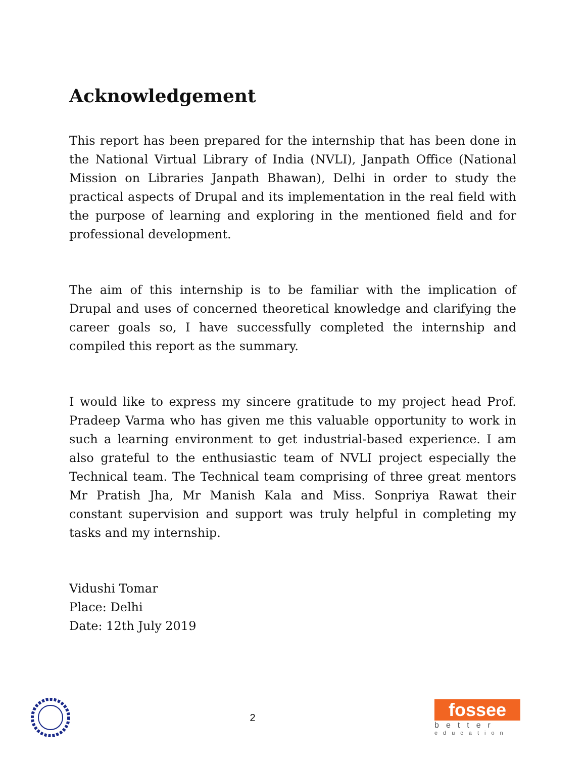Acknowledgement
This report has been prepared for the internship that has been done in the National Virtual Library of India (NVLI), Janpath Office (National Mission on Libraries Janpath Bhawan), Delhi in order to study the practical aspects of Drupal and its implementation in the real field with the purpose of learning and exploring in the mentioned field and for professional development.
The aim of this internship is to be familiar with the implication of Drupal and uses of concerned theoretical knowledge and clarifying the career goals so, I have successfully completed the internship and compiled this report as the summary.
I would like to express my sincere gratitude to my project head Prof. Pradeep Varma who has given me this valuable opportunity to work in such a learning environment to get industrial-based experience. I am also grateful to the enthusiastic team of NVLI project especially the Technical team. The Technical team comprising of three great mentors Mr Pratish Jha, Mr Manish Kala and Miss. Sonpriya Rawat their constant supervision and support was truly helpful in completing my tasks and my internship.
Vidushi Tomar
Place: Delhi
Date: 12th July 2019
2
fossee
better
education